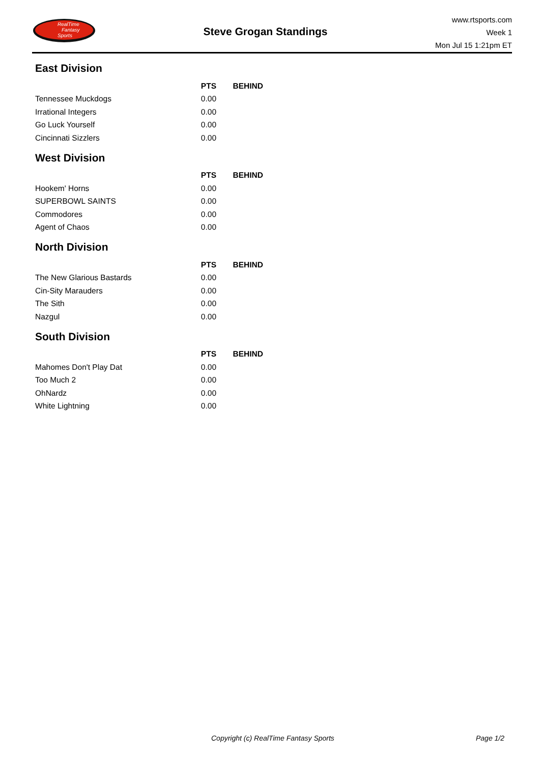RealTime
Fantasy
Sports
Steve Grogan Standings
www.rtsports.com
Week 1
Mon Jul 15 1:21pm ET
East Division
| | PTS | BEHIND |
| --- | --- | --- |
| Tennessee Muckdogs | 0.00 | |
| Irrational Integers | 0.00 | |
| Go Luck Yourself | 0.00 | |
| Cincinnati Sizzlers | 0.00 | |
West Division
| | PTS | BEHIND |
| --- | --- | --- |
| Hookem' Horns | 0.00 | |
| SUPERBOWL SAINTS | 0.00 | |
| Commodores | 0.00 | |
| Agent of Chaos | 0.00 | |
North Division
| | PTS | BEHIND |
| --- | --- | --- |
| The New Glarious Bastards | 0.00 | |
| Cin-Sity Marauders | 0.00 | |
| The Sith | 0.00 | |
| Nazgul | 0.00 | |
South Division
| | PTS | BEHIND |
| --- | --- | --- |
| Mahomes Don't Play Dat | 0.00 | |
| Too Much 2 | 0.00 | |
| OhNardz | 0.00 | |
| White Lightning | 0.00 | |
Copyright (c) RealTime Fantasy Sports
Page 1/2